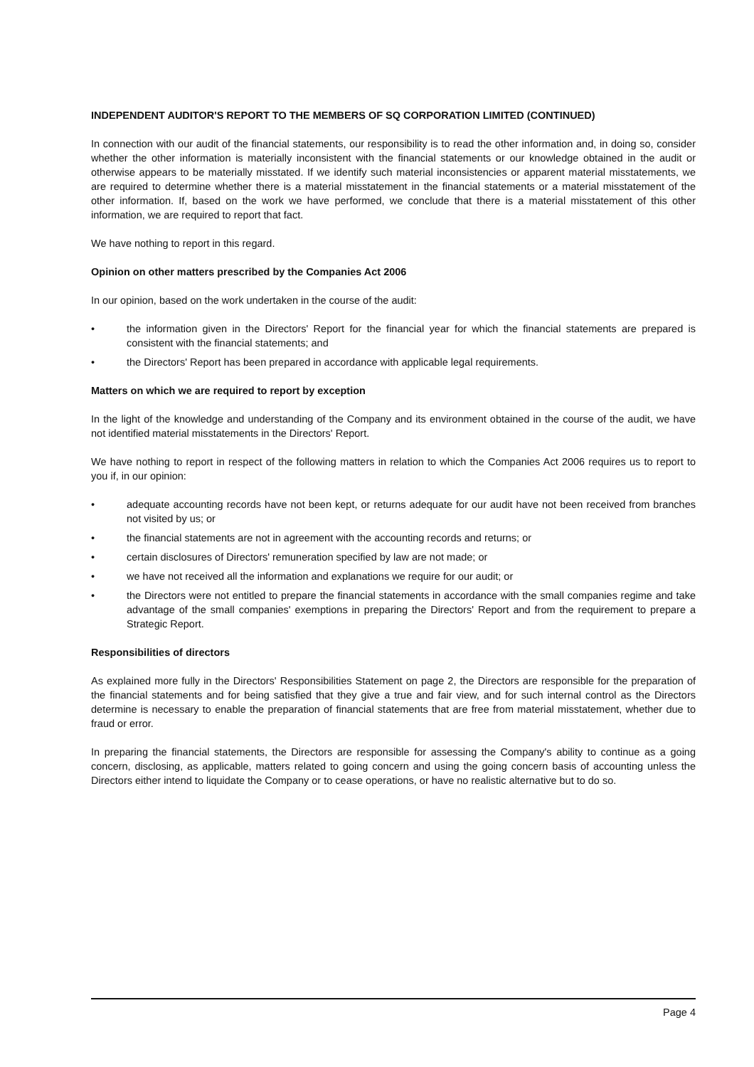INDEPENDENT AUDITOR'S REPORT TO THE MEMBERS OF SQ CORPORATION LIMITED (CONTINUED)
In connection with our audit of the financial statements, our responsibility is to read the other information and, in doing so, consider whether the other information is materially inconsistent with the financial statements or our knowledge obtained in the audit or otherwise appears to be materially misstated. If we identify such material inconsistencies or apparent material misstatements, we are required to determine whether there is a material misstatement in the financial statements or a material misstatement of the other information. If, based on the work we have performed, we conclude that there is a material misstatement of this other information, we are required to report that fact.
We have nothing to report in this regard.
Opinion on other matters prescribed by the Companies Act 2006
In our opinion, based on the work undertaken in the course of the audit:
• the information given in the Directors' Report for the financial year for which the financial statements are prepared is consistent with the financial statements; and
• the Directors' Report has been prepared in accordance with applicable legal requirements.
Matters on which we are required to report by exception
In the light of the knowledge and understanding of the Company and its environment obtained in the course of the audit, we have not identified material misstatements in the Directors' Report.
We have nothing to report in respect of the following matters in relation to which the Companies Act 2006 requires us to report to you if, in our opinion:
• adequate accounting records have not been kept, or returns adequate for our audit have not been received from branches not visited by us; or
• the financial statements are not in agreement with the accounting records and returns; or
• certain disclosures of Directors' remuneration specified by law are not made; or
• we have not received all the information and explanations we require for our audit; or
• the Directors were not entitled to prepare the financial statements in accordance with the small companies regime and take advantage of the small companies' exemptions in preparing the Directors' Report and from the requirement to prepare a Strategic Report.
Responsibilities of directors
As explained more fully in the Directors' Responsibilities Statement on page 2, the Directors are responsible for the preparation of the financial statements and for being satisfied that they give a true and fair view, and for such internal control as the Directors determine is necessary to enable the preparation of financial statements that are free from material misstatement, whether due to fraud or error.
In preparing the financial statements, the Directors are responsible for assessing the Company's ability to continue as a going concern, disclosing, as applicable, matters related to going concern and using the going concern basis of accounting unless the Directors either intend to liquidate the Company or to cease operations, or have no realistic alternative but to do so.
Page 4